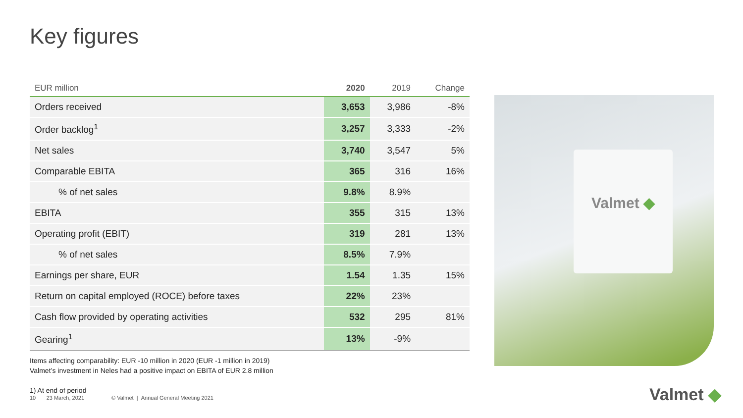Key figures
| EUR million | 2020 | 2019 | Change |
| --- | --- | --- | --- |
| Orders received | 3,653 | 3,986 | -8% |
| Order backlog<sup>1</sup> | 3,257 | 3,333 | -2% |
| Net sales | 3,740 | 3,547 | 5% |
| Comparable EBITA | 365 | 316 | 16% |
| % of net sales | 9.8% | 8.9% | |
| EBITA | 355 | 315 | 13% |
| Operating profit (EBIT) | 319 | 281 | 13% |
| % of net sales | 8.5% | 7.9% | |
| Earnings per share, EUR | 1.54 | 1.35 | 15% |
| Return on capital employed (ROCE) before taxes | 22% | 23% | |
| Cash flow provided by operating activities | 532 | 295 | 81% |
| Gearing<sup>1</sup> | 13% | -9% | |
Items affecting comparability: EUR -10 million in 2020 (EUR -1 million in 2019)
Valmet’s investment in Neles had a positive impact on EBITA of EUR 2.8 million
1) At end of period
Valmet ◆
10 23 March, 2021 © Valmet | Annual General Meeting 2021
Valmet ◆